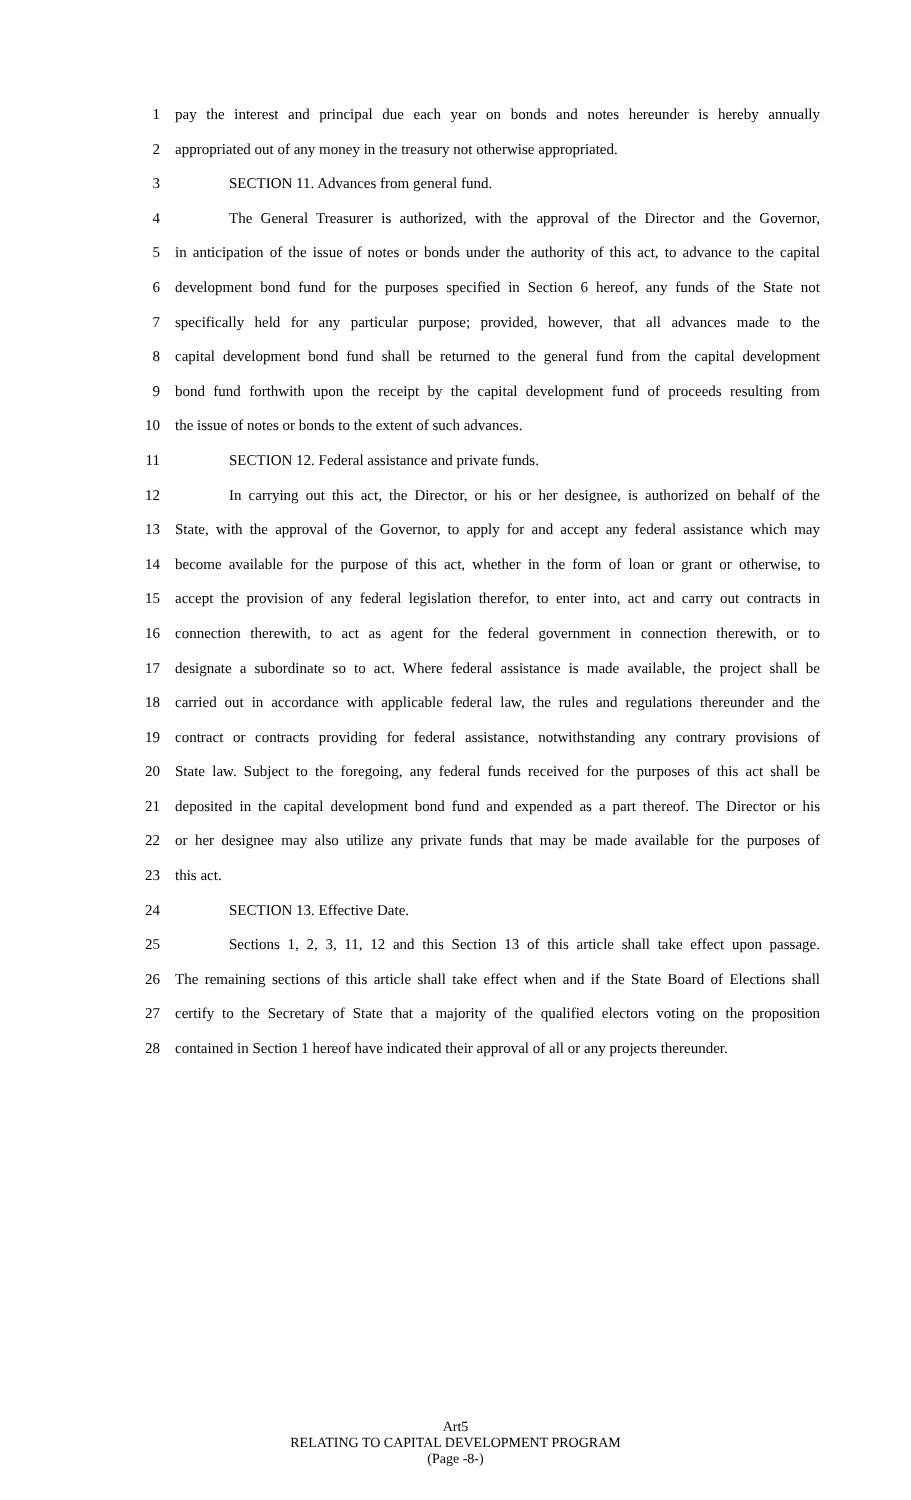1 pay the interest and principal due each year on bonds and notes hereunder is hereby annually
2 appropriated out of any money in the treasury not otherwise appropriated.
3 SECTION 11. Advances from general fund.
4 The General Treasurer is authorized, with the approval of the Director and the Governor,
5 in anticipation of the issue of notes or bonds under the authority of this act, to advance to the capital
6 development bond fund for the purposes specified in Section 6 hereof, any funds of the State not
7 specifically held for any particular purpose; provided, however, that all advances made to the
8 capital development bond fund shall be returned to the general fund from the capital development
9 bond fund forthwith upon the receipt by the capital development fund of proceeds resulting from
10 the issue of notes or bonds to the extent of such advances.
11 SECTION 12. Federal assistance and private funds.
12 In carrying out this act, the Director, or his or her designee, is authorized on behalf of the
13 State, with the approval of the Governor, to apply for and accept any federal assistance which may
14 become available for the purpose of this act, whether in the form of loan or grant or otherwise, to
15 accept the provision of any federal legislation therefor, to enter into, act and carry out contracts in
16 connection therewith, to act as agent for the federal government in connection therewith, or to
17 designate a subordinate so to act. Where federal assistance is made available, the project shall be
18 carried out in accordance with applicable federal law, the rules and regulations thereunder and the
19 contract or contracts providing for federal assistance, notwithstanding any contrary provisions of
20 State law. Subject to the foregoing, any federal funds received for the purposes of this act shall be
21 deposited in the capital development bond fund and expended as a part thereof. The Director or his
22 or her designee may also utilize any private funds that may be made available for the purposes of
23 this act.
24 SECTION 13. Effective Date.
25 Sections 1, 2, 3, 11, 12 and this Section 13 of this article shall take effect upon passage.
26 The remaining sections of this article shall take effect when and if the State Board of Elections shall
27 certify to the Secretary of State that a majority of the qualified electors voting on the proposition
28 contained in Section 1 hereof have indicated their approval of all or any projects thereunder.
Art5
RELATING TO CAPITAL DEVELOPMENT PROGRAM
(Page -8-)